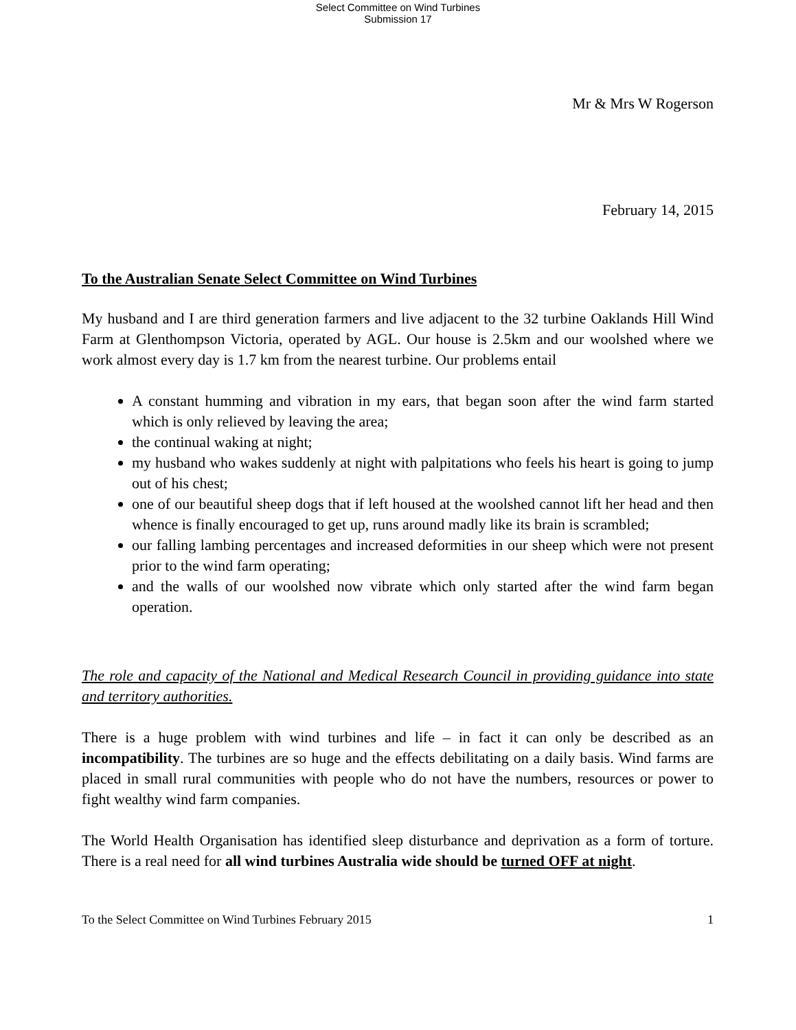Select Committee on Wind Turbines
Submission 17
Mr & Mrs W Rogerson
February 14, 2015
To the Australian Senate Select Committee on Wind Turbines
My husband and I are third generation farmers and live adjacent to the 32 turbine Oaklands Hill Wind Farm at Glenthompson Victoria, operated by AGL. Our house is 2.5km and our woolshed where we work almost every day is 1.7 km from the nearest turbine. Our problems entail
A constant humming and vibration in my ears, that began soon after the wind farm started which is only relieved by leaving the area;
the continual waking at night;
my husband who wakes suddenly at night with palpitations who feels his heart is going to jump out of his chest;
one of our beautiful sheep dogs that if left housed at the woolshed cannot lift her head and then whence is finally encouraged to get up, runs around madly like its brain is scrambled;
our falling lambing percentages and increased deformities in our sheep which were not present prior to the wind farm operating;
and the walls of our woolshed now vibrate which only started after the wind farm began operation.
The role and capacity of the National and Medical Research Council in providing guidance into state and territory authorities.
There is a huge problem with wind turbines and life – in fact it can only be described as an incompatibility. The turbines are so huge and the effects debilitating on a daily basis. Wind farms are placed in small rural communities with people who do not have the numbers, resources or power to fight wealthy wind farm companies.
The World Health Organisation has identified sleep disturbance and deprivation as a form of torture. There is a real need for all wind turbines Australia wide should be turned OFF at night.
To the Select Committee on Wind Turbines February 2015 1